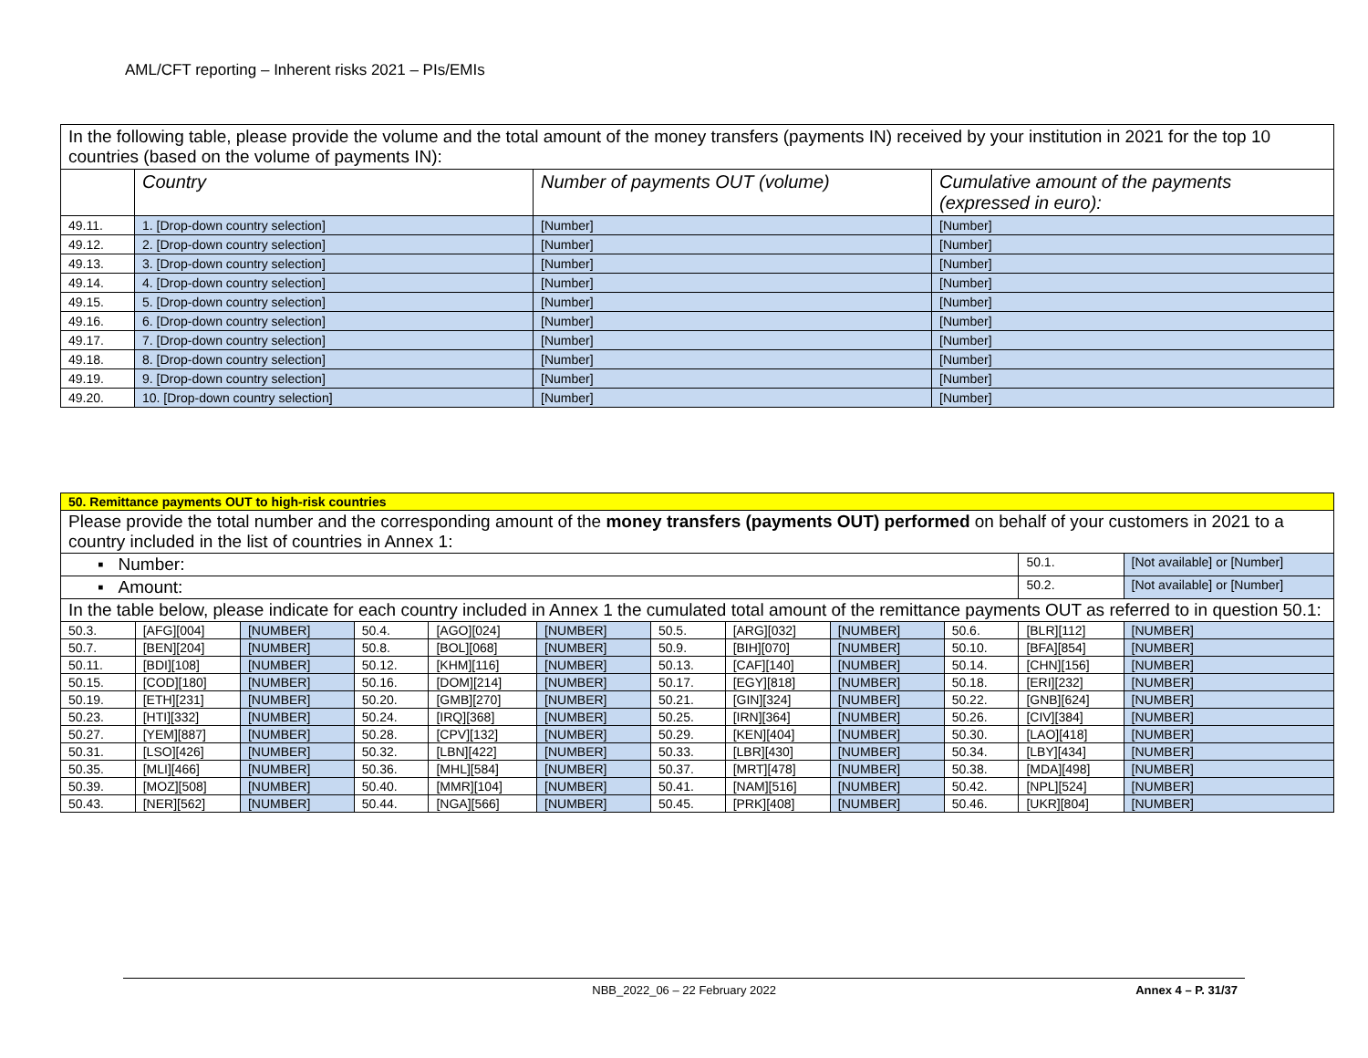AML/CFT reporting – Inherent risks 2021 – PIs/EMIs
| In the following table, please provide the volume and the total amount of the money transfers (payments IN) received by your institution in 2021 for the top 10 countries (based on the volume of payments IN): | | | |
| | Country | Number of payments OUT (volume) | Cumulative amount of the payments (expressed in euro): |
| 49.11. | 1. [Drop-down country selection] | [Number] | [Number] |
| 49.12. | 2. [Drop-down country selection] | [Number] | [Number] |
| 49.13. | 3. [Drop-down country selection] | [Number] | [Number] |
| 49.14. | 4. [Drop-down country selection] | [Number] | [Number] |
| 49.15. | 5. [Drop-down country selection] | [Number] | [Number] |
| 49.16. | 6. [Drop-down country selection] | [Number] | [Number] |
| 49.17. | 7. [Drop-down country selection] | [Number] | [Number] |
| 49.18. | 8. [Drop-down country selection] | [Number] | [Number] |
| 49.19. | 9. [Drop-down country selection] | [Number] | [Number] |
| 49.20. | 10. [Drop-down country selection] | [Number] | [Number] |
| 50. Remittance payments OUT to high-risk countries | | | | | | | | | | | |
| Please provide the total number and the corresponding amount of the money transfers (payments OUT) performed on behalf of your customers in 2021 to a country included in the list of countries in Annex 1: | | | | | | | | | | | |
| ▪ Number: | | | | | | | | | | 50.1. | [Not available] or [Number] |
| ▪ Amount: | | | | | | | | | | 50.2. | [Not available] or [Number] |
| In the table below, please indicate for each country included in Annex 1 the cumulated total amount of the remittance payments OUT as referred to in question 50.1: | | | | | | | | | | | |
| 50.3. | [AFG][004] | [NUMBER] | 50.4. | [AGO][024] | [NUMBER] | 50.5. | [ARG][032] | [NUMBER] | 50.6. | [BLR][112] | [NUMBER] |
| 50.7. | [BEN][204] | [NUMBER] | 50.8. | [BOL][068] | [NUMBER] | 50.9. | [BIH][070] | [NUMBER] | 50.10. | [BFA][854] | [NUMBER] |
| 50.11. | [BDI][108] | [NUMBER] | 50.12. | [KHM][116] | [NUMBER] | 50.13. | [CAF][140] | [NUMBER] | 50.14. | [CHN][156] | [NUMBER] |
| 50.15. | [COD][180] | [NUMBER] | 50.16. | [DOM][214] | [NUMBER] | 50.17. | [EGY][818] | [NUMBER] | 50.18. | [ERI][232] | [NUMBER] |
| 50.19. | [ETH][231] | [NUMBER] | 50.20. | [GMB][270] | [NUMBER] | 50.21. | [GIN][324] | [NUMBER] | 50.22. | [GNB][624] | [NUMBER] |
| 50.23. | [HTI][332] | [NUMBER] | 50.24. | [IRQ][368] | [NUMBER] | 50.25. | [IRN][364] | [NUMBER] | 50.26. | [CIV][384] | [NUMBER] |
| 50.27. | [YEM][887] | [NUMBER] | 50.28. | [CPV][132] | [NUMBER] | 50.29. | [KEN][404] | [NUMBER] | 50.30. | [LAO][418] | [NUMBER] |
| 50.31. | [LSO][426] | [NUMBER] | 50.32. | [LBN][422] | [NUMBER] | 50.33. | [LBR][430] | [NUMBER] | 50.34. | [LBY][434] | [NUMBER] |
| 50.35. | [MLI][466] | [NUMBER] | 50.36. | [MHL][584] | [NUMBER] | 50.37. | [MRT][478] | [NUMBER] | 50.38. | [MDA][498] | [NUMBER] |
| 50.39. | [MOZ][508] | [NUMBER] | 50.40. | [MMR][104] | [NUMBER] | 50.41. | [NAM][516] | [NUMBER] | 50.42. | [NPL][524] | [NUMBER] |
| 50.43. | [NER][562] | [NUMBER] | 50.44. | [NGA][566] | [NUMBER] | 50.45. | [PRK][408] | [NUMBER] | 50.46. | [UKR][804] | [NUMBER] |
NBB_2022_06 – 22 February 2022 Annex 4 – P. 31/37